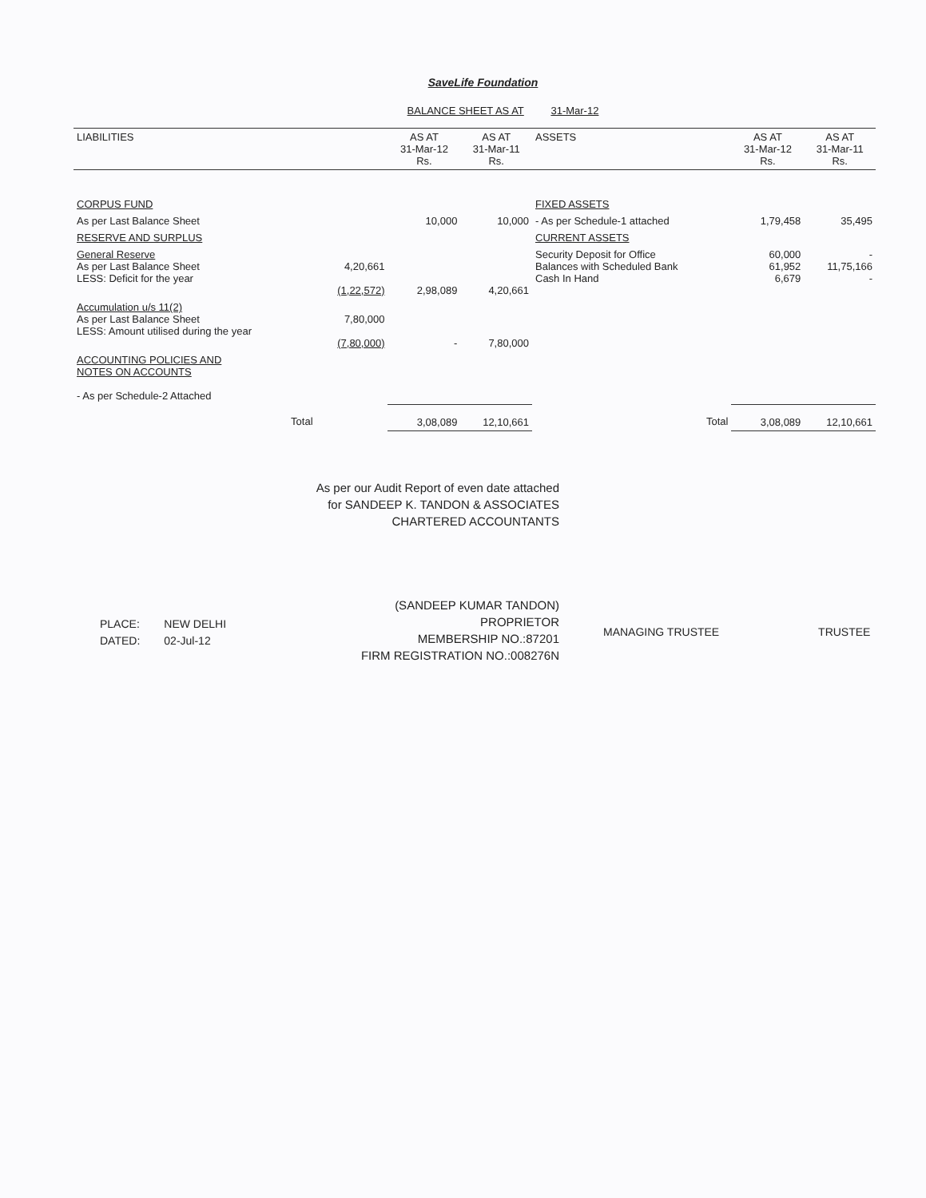SaveLife Foundation
BALANCE SHEET AS AT 31-Mar-12
| LIABILITIES | | AS AT 31-Mar-12 Rs. | AS AT 31-Mar-11 Rs. | ASSETS | AS AT 31-Mar-12 Rs. | AS AT 31-Mar-11 Rs. |
| --- | --- | --- | --- | --- | --- | --- |
| CORPUS FUND | | | | FIXED ASSETS | | |
| As per Last Balance Sheet | | 10,000 | 10,000 | - As per Schedule-1 attached | 1,79,458 | 35,495 |
| RESERVE AND SURPLUS | | | | CURRENT ASSETS | | |
| General Reserve As per Last Balance Sheet LESS: Deficit for the year | 4,20,661 (1,22,572) | 2,98,089 | 4,20,661 | Security Deposit for Office Balances with Scheduled Bank Cash In Hand | 60,000 61,952 6,679 | - 11,75,166 - |
| Accumulation u/s 11(2) As per Last Balance Sheet LESS: Amount utilised during the year | 7,80,000 (7,80,000) | - | 7,80,000 | | | |
| ACCOUNTING POLICIES AND NOTES ON ACCOUNTS - As per Schedule-2 Attached | | | | | | |
| Total | | 3,08,089 | 12,10,661 | Total | 3,08,089 | 12,10,661 |
As per our Audit Report of even date attached
for SANDEEP K. TANDON & ASSOCIATES
CHARTERED ACCOUNTANTS
(SANDEEP KUMAR TANDON)
PROPRIETOR
MEMBERSHIP NO.:87201
FIRM REGISTRATION NO.:008276N
PLACE:
DATED:
NEW DELHI
02-Jul-12
MANAGING TRUSTEE TRUSTEE